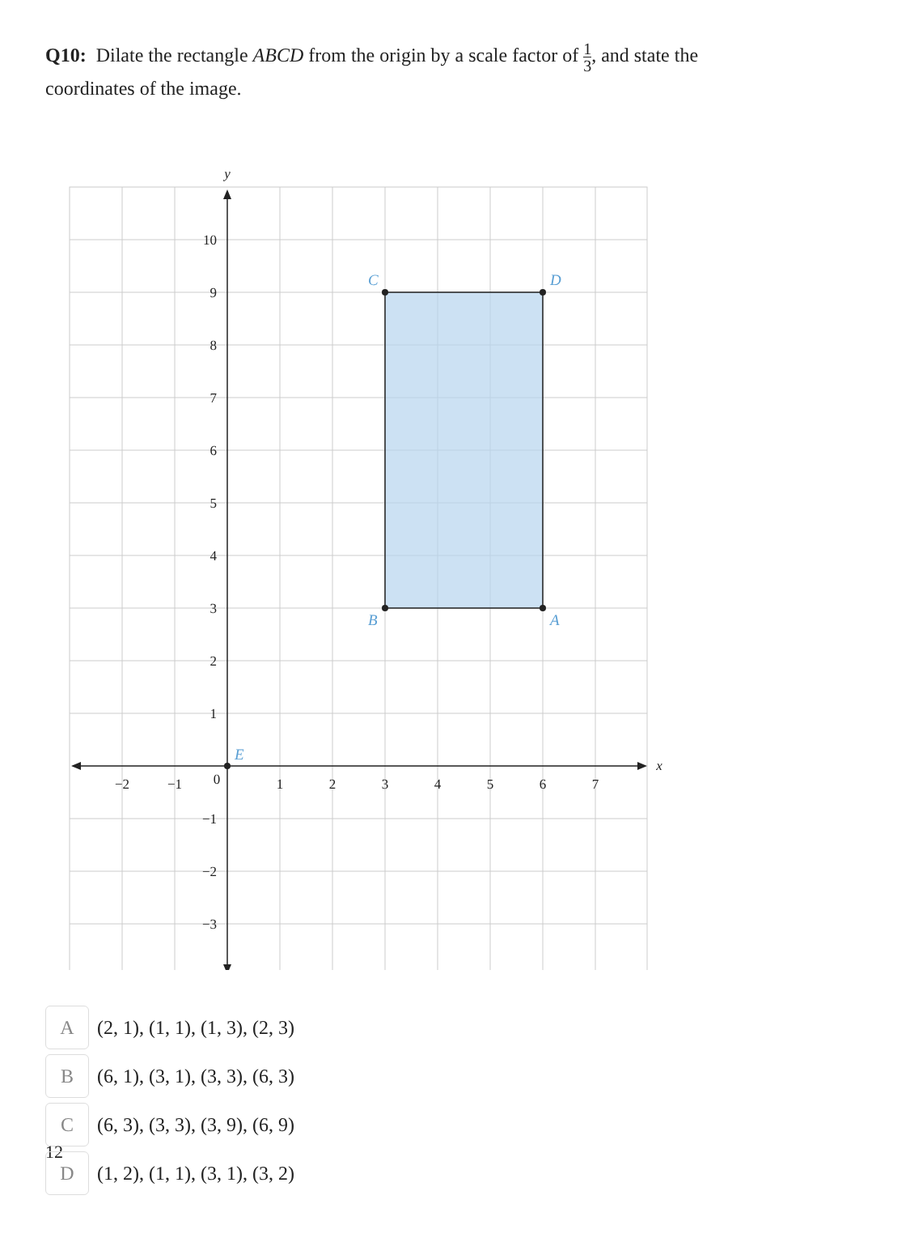Q10: Dilate the rectangle ABCD from the origin by a scale factor of 1 3, and state the coordinates of the image.
10
9
8
7
6
5
4
3
2
1
−1
−2
−3
−2
−1
0
1
2
3
4
5
6
7
y
x
C
D
B
A
E
A
(2, 1), (1, 1), (1, 3), (2, 3)
B
(6, 1), (3, 1), (3, 3), (6, 3)
C
(6, 3), (3, 3), (3, 9), (6, 9)
12
D
(1, 2), (1, 1), (3, 1), (3, 2)